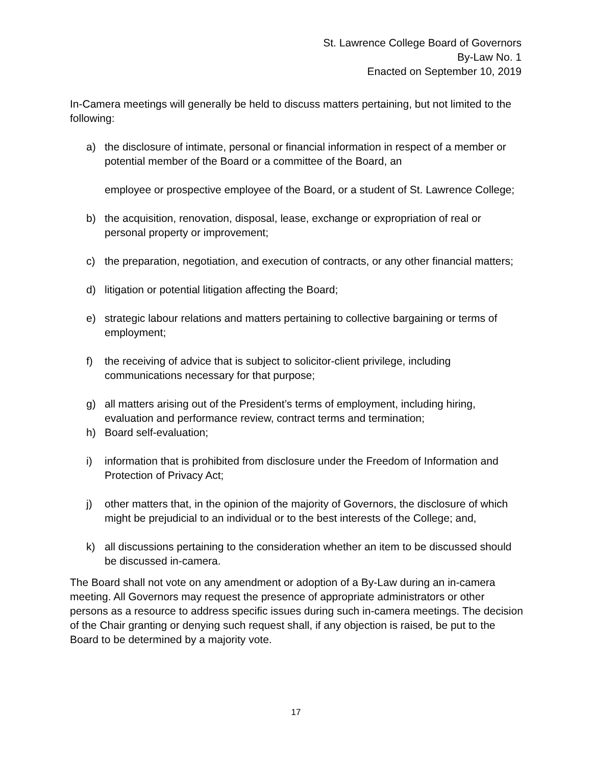St. Lawrence College Board of Governors
By-Law No. 1
Enacted on September 10, 2019
In-Camera meetings will generally be held to discuss matters pertaining, but not limited to the following:
a) the disclosure of intimate, personal or financial information in respect of a member or potential member of the Board or a committee of the Board, an
employee or prospective employee of the Board, or a student of St. Lawrence College;
b) the acquisition, renovation, disposal, lease, exchange or expropriation of real or personal property or improvement;
c) the preparation, negotiation, and execution of contracts, or any other financial matters;
d) litigation or potential litigation affecting the Board;
e) strategic labour relations and matters pertaining to collective bargaining or terms of employment;
f) the receiving of advice that is subject to solicitor-client privilege, including communications necessary for that purpose;
g) all matters arising out of the President’s terms of employment, including hiring, evaluation and performance review, contract terms and termination;
h) Board self-evaluation;
i) information that is prohibited from disclosure under the Freedom of Information and Protection of Privacy Act;
j) other matters that, in the opinion of the majority of Governors, the disclosure of which might be prejudicial to an individual or to the best interests of the College; and,
k) all discussions pertaining to the consideration whether an item to be discussed should be discussed in-camera.
The Board shall not vote on any amendment or adoption of a By-Law during an in-camera meeting. All Governors may request the presence of appropriate administrators or other persons as a resource to address specific issues during such in-camera meetings. The decision of the Chair granting or denying such request shall, if any objection is raised, be put to the Board to be determined by a majority vote.
17